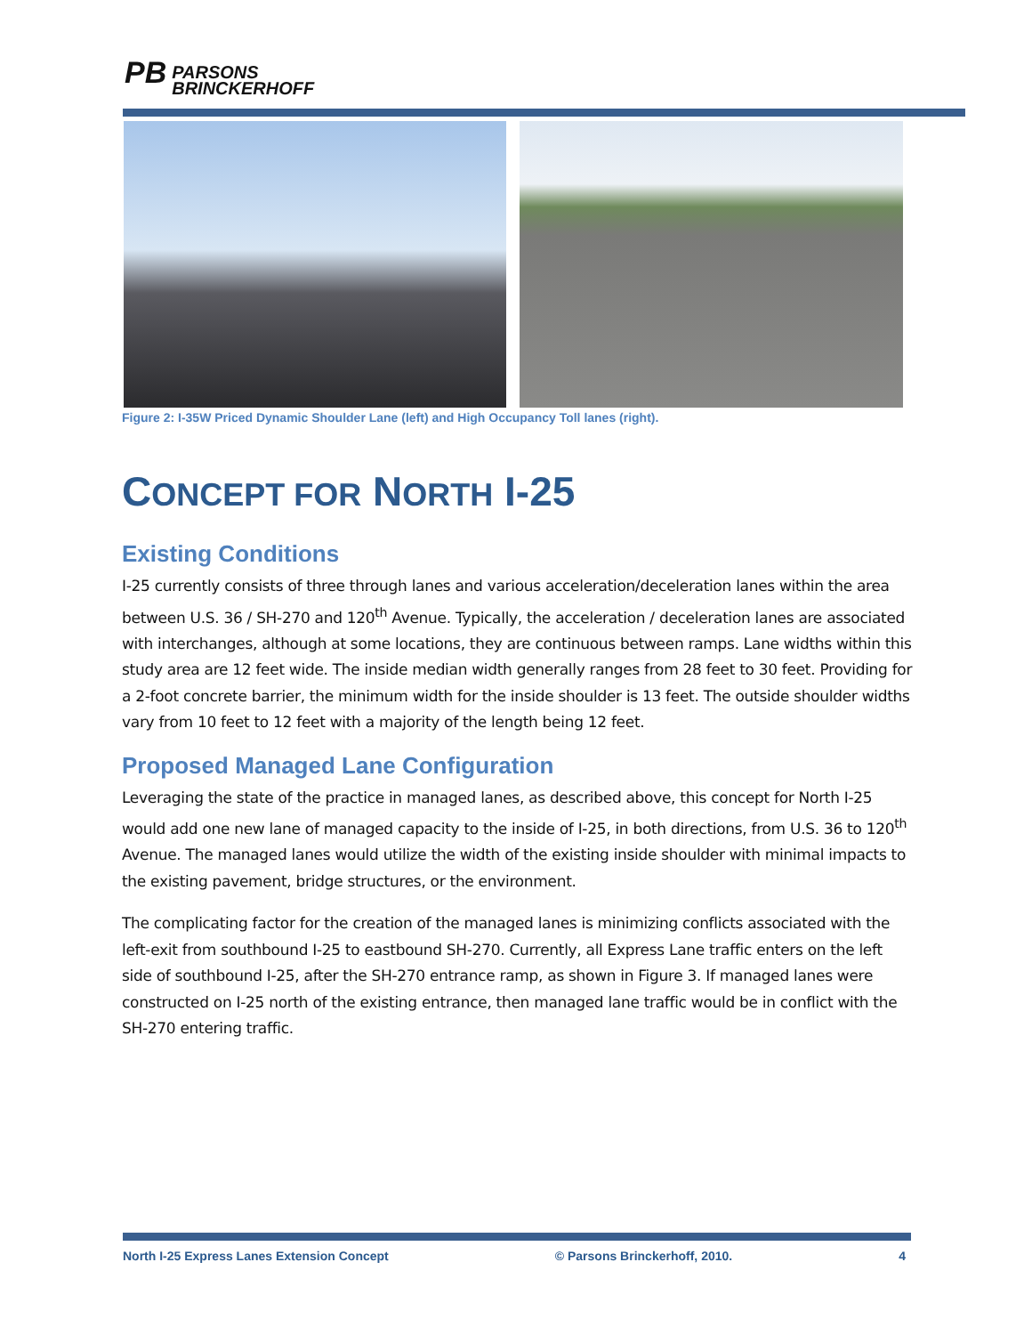PB PARSONS
BRINCKERHOFF
Figure 2: I-35W Priced Dynamic Shoulder Lane (left) and High Occupancy Toll lanes (right).
CONCEPT FOR NORTH I-25
Existing Conditions
I-25 currently consists of three through lanes and various acceleration/deceleration lanes within the area between U.S. 36 / SH-270 and 120<sup>th</sup> Avenue. Typically, the acceleration / deceleration lanes are associated with interchanges, although at some locations, they are continuous between ramps. Lane widths within this study area are 12 feet wide. The inside median width generally ranges from 28 feet to 30 feet. Providing for a 2-foot concrete barrier, the minimum width for the inside shoulder is 13 feet. The outside shoulder widths vary from 10 feet to 12 feet with a majority of the length being 12 feet.
Proposed Managed Lane Configuration
Leveraging the state of the practice in managed lanes, as described above, this concept for North I-25 would add one new lane of managed capacity to the inside of I-25, in both directions, from U.S. 36 to 120<sup>th</sup> Avenue. The managed lanes would utilize the width of the existing inside shoulder with minimal impacts to the existing pavement, bridge structures, or the environment.
The complicating factor for the creation of the managed lanes is minimizing conflicts associated with the left-exit from southbound I-25 to eastbound SH-270. Currently, all Express Lane traffic enters on the left side of southbound I-25, after the SH-270 entrance ramp, as shown in Figure 3. If managed lanes were constructed on I-25 north of the existing entrance, then managed lane traffic would be in conflict with the SH-270 entering traffic.
North I-25 Express Lanes Extension Concept © Parsons Brinckerhoff, 2010. 4